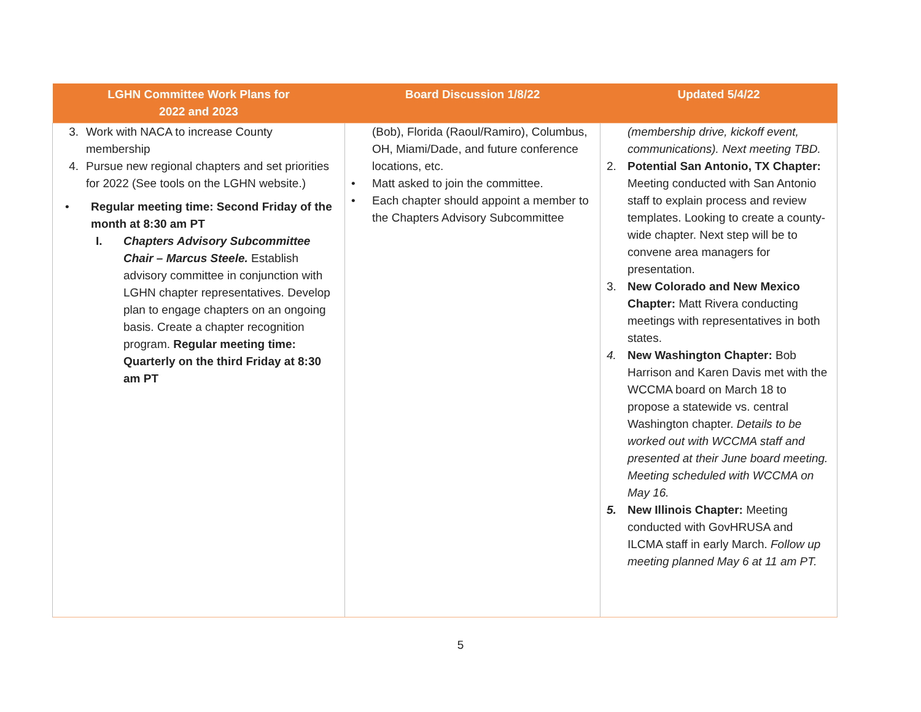| LGHN Committee Work Plans for 2022 and 2023 | Board Discussion 1/8/22 | Updated 5/4/22 |
| --- | --- | --- |
| 3. Work with NACA to increase County membership 4. Pursue new regional chapters and set priorities for 2022 (See tools on the LGHN website.) • Regular meeting time: Second Friday of the month at 8:30 am PT I. Chapters Advisory Subcommittee Chair – Marcus Steele. Establish advisory committee in conjunction with LGHN chapter representatives. Develop plan to engage chapters on an ongoing basis. Create a chapter recognition program. Regular meeting time: Quarterly on the third Friday at 8:30 am PT | (Bob), Florida (Raoul/Ramiro), Columbus, OH, Miami/Dade, and future conference locations, etc. • Matt asked to join the committee. • Each chapter should appoint a member to the Chapters Advisory Subcommittee | (membership drive, kickoff event, communications). Next meeting TBD. 2. Potential San Antonio, TX Chapter: Meeting conducted with San Antonio staff to explain process and review templates. Looking to create a county-wide chapter. Next step will be to convene area managers for presentation. 3. New Colorado and New Mexico Chapter: Matt Rivera conducting meetings with representatives in both states. 4. New Washington Chapter: Bob Harrison and Karen Davis met with the WCCMA board on March 18 to propose a statewide vs. central Washington chapter. Details to be worked out with WCCMA staff and presented at their June board meeting. Meeting scheduled with WCCMA on May 16. 5. New Illinois Chapter: Meeting conducted with GovHRUSA and ILCMA staff in early March. Follow up meeting planned May 6 at 11 am PT. |
5